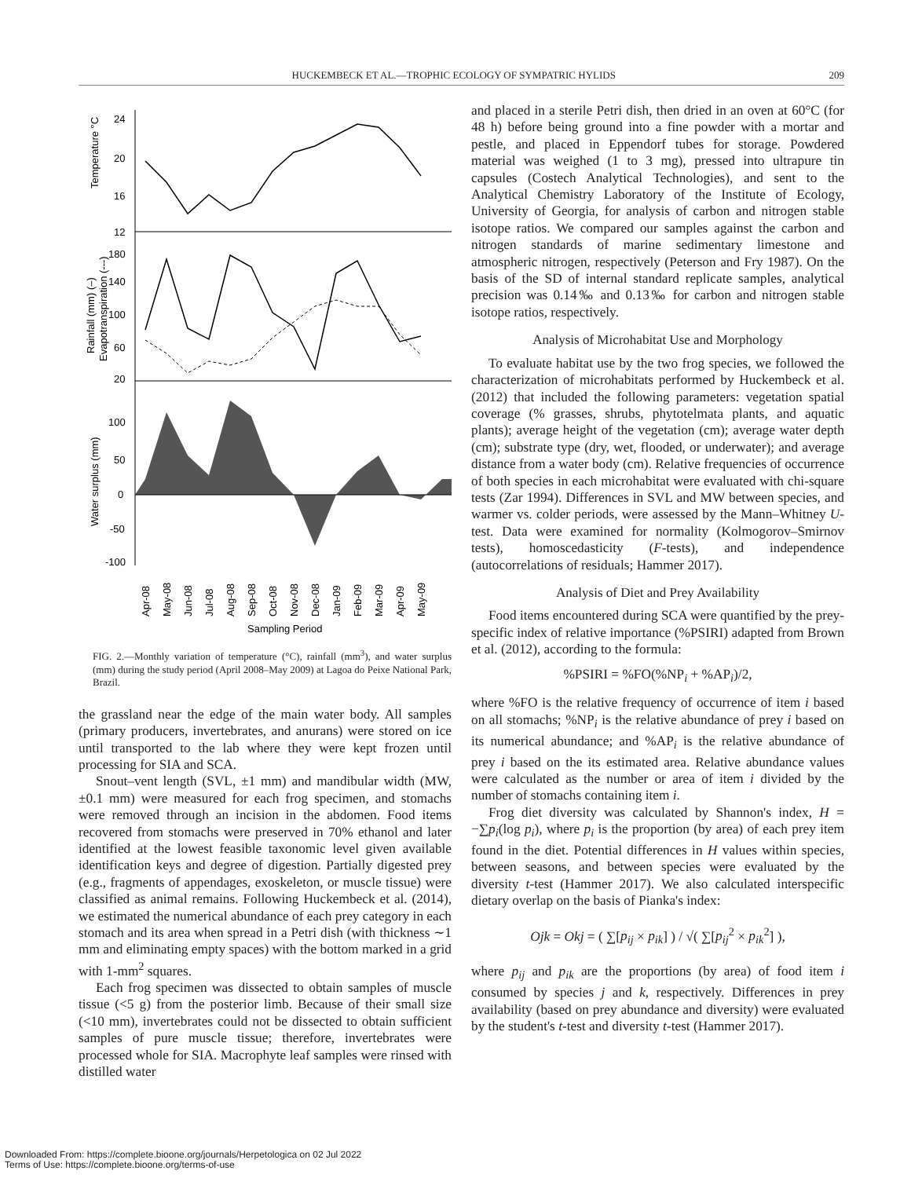HUCKEMBECK ET AL.—TROPHIC ECOLOGY OF SYMPATRIC HYLIDS 209
24
20
16
12
180
140
100
60
20
100
50
0
-50
-100
Temperature °C
Rainfall (mm) (–)
Evapotranspiration (---)
Water surplus (mm)
Sampling Period
Apr-08
May-08
Jun-08
Jul-08
Aug-08
Sep-08
Oct-08
Nov-08
Dec-08
Jan-09
Feb-09
Mar-09
Apr-09
May-09
FIG. 2.—Monthly variation of temperature (°C), rainfall (mm<sup>3</sup>), and water surplus (mm) during the study period (April 2008–May 2009) at Lagoa do Peixe National Park, Brazil.
the grassland near the edge of the main water body. All samples (primary producers, invertebrates, and anurans) were stored on ice until transported to the lab where they were kept frozen until processing for SIA and SCA.
Snout–vent length (SVL, ±1 mm) and mandibular width (MW, ±0.1 mm) were measured for each frog specimen, and stomachs were removed through an incision in the abdomen. Food items recovered from stomachs were preserved in 70% ethanol and later identified at the lowest feasible taxonomic level given available identification keys and degree of digestion. Partially digested prey (e.g., fragments of appendages, exoskeleton, or muscle tissue) were classified as animal remains. Following Huckembeck et al. (2014), we estimated the numerical abundance of each prey category in each stomach and its area when spread in a Petri dish (with thickness ∼1 mm and eliminating empty spaces) with the bottom marked in a grid with 1-mm<sup>2</sup> squares.
Each frog specimen was dissected to obtain samples of muscle tissue (<5 g) from the posterior limb. Because of their small size (<10 mm), invertebrates could not be dissected to obtain sufficient samples of pure muscle tissue; therefore, invertebrates were processed whole for SIA. Macrophyte leaf samples were rinsed with distilled water
and placed in a sterile Petri dish, then dried in an oven at 60°C (for 48 h) before being ground into a fine powder with a mortar and pestle, and placed in Eppendorf tubes for storage. Powdered material was weighed (1 to 3 mg), pressed into ultrapure tin capsules (Costech Analytical Technologies), and sent to the Analytical Chemistry Laboratory of the Institute of Ecology, University of Georgia, for analysis of carbon and nitrogen stable isotope ratios. We compared our samples against the carbon and nitrogen standards of marine sedimentary limestone and atmospheric nitrogen, respectively (Peterson and Fry 1987). On the basis of the SD of internal standard replicate samples, analytical precision was 0.14‰ and 0.13‰ for carbon and nitrogen stable isotope ratios, respectively.
Analysis of Microhabitat Use and Morphology
To evaluate habitat use by the two frog species, we followed the characterization of microhabitats performed by Huckembeck et al. (2012) that included the following parameters: vegetation spatial coverage (% grasses, shrubs, phytotelmata plants, and aquatic plants); average height of the vegetation (cm); average water depth (cm); substrate type (dry, wet, flooded, or underwater); and average distance from a water body (cm). Relative frequencies of occurrence of both species in each microhabitat were evaluated with chi-square tests (Zar 1994). Differences in SVL and MW between species, and warmer vs. colder periods, were assessed by the Mann–Whitney U-test. Data were examined for normality (Kolmogorov–Smirnov tests), homoscedasticity (F-tests), and independence (autocorrelations of residuals; Hammer 2017).
Analysis of Diet and Prey Availability
Food items encountered during SCA were quantified by the prey-specific index of relative importance (%PSIRI) adapted from Brown et al. (2012), according to the formula:
%PSIRI = %FO(%NP<sub>i</sub> + %AP<sub>i</sub>)/2,
where %FO is the relative frequency of occurrence of item i based on all stomachs; %NP<sub>i</sub> is the relative abundance of prey i based on its numerical abundance; and %AP<sub>i</sub> is the relative abundance of prey i based on the its estimated area. Relative abundance values were calculated as the number or area of item i divided by the number of stomachs containing item i.
Frog diet diversity was calculated by Shannon's index, H = −∑p<sub>i</sub>(log p<sub>i</sub>), where p<sub>i</sub> is the proportion (by area) of each prey item found in the diet. Potential differences in H values within species, between seasons, and between species were evaluated by the diversity t-test (Hammer 2017). We also calculated interspecific dietary overlap on the basis of Pianka's index:
Ojk = Okj = ( ∑[p<sub>ij</sub> × p<sub>ik</sub>] ) / √( ∑[p<sub>ij</sub><sup>2</sup> × p<sub>ik</sub><sup>2</sup>] ),
where p<sub>ij</sub> and p<sub>ik</sub> are the proportions (by area) of food item i consumed by species j and k, respectively. Differences in prey availability (based on prey abundance and diversity) were evaluated by the student's t-test and diversity t-test (Hammer 2017).
Downloaded From: https://complete.bioone.org/journals/Herpetologica on 02 Jul 2022
Terms of Use: https://complete.bioone.org/terms-of-use